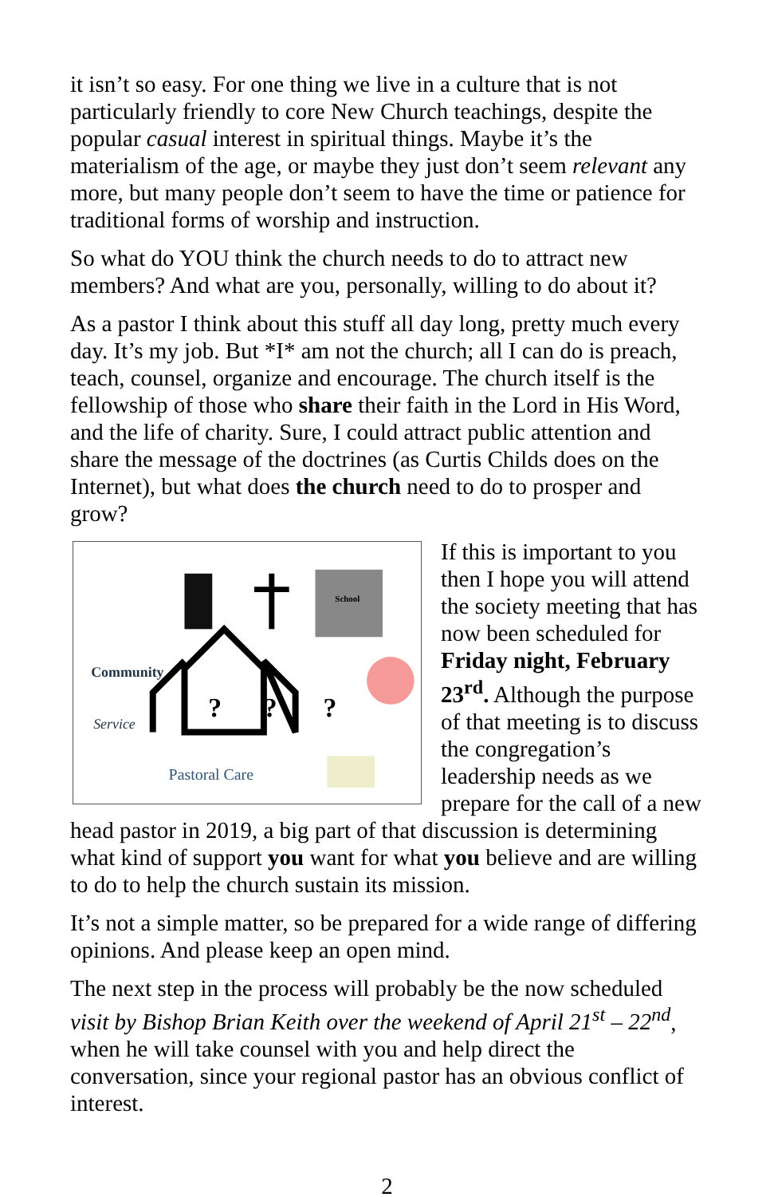it isn’t so easy. For one thing we live in a culture that is not particularly friendly to core New Church teachings, despite the popular casual interest in spiritual things. Maybe it’s the materialism of the age, or maybe they just don’t seem relevant any more, but many people don’t seem to have the time or patience for traditional forms of worship and instruction.
So what do YOU think the church needs to do to attract new members? And what are you, personally, willing to do about it?
As a pastor I think about this stuff all day long, pretty much every day. It’s my job. But *I* am not the church; all I can do is preach, teach, counsel, organize and encourage. The church itself is the fellowship of those who share their faith in the Lord in His Word, and the life of charity. Sure, I could attract public attention and share the message of the doctrines (as Curtis Childs does on the Internet), but what does the church need to do to prosper and grow?
?
?
?
School
Community
Service
Pastoral Care
If this is important to you then I hope you will attend the society meeting that has now been scheduled for Friday night, February 23<sup>rd</sup>. Although the purpose of that meeting is to discuss the congregation’s leadership needs as we prepare for the call of a new head pastor in 2019, a big part of that discussion is determining what kind of support you want for what you believe and are willing to do to help the church sustain its mission.
It’s not a simple matter, so be prepared for a wide range of differing opinions. And please keep an open mind.
The next step in the process will probably be the now scheduled visit by Bishop Brian Keith over the weekend of April 21<sup>st</sup> – 22<sup>nd</sup>, when he will take counsel with you and help direct the conversation, since your regional pastor has an obvious conflict of interest.
2